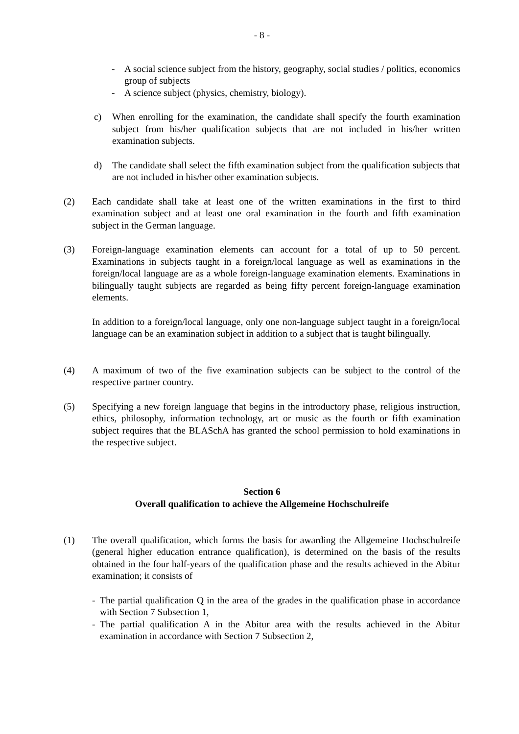- 8 -
- A social science subject from the history, geography, social studies / politics, economics group of subjects
- A science subject (physics, chemistry, biology).
c) When enrolling for the examination, the candidate shall specify the fourth examination subject from his/her qualification subjects that are not included in his/her written examination subjects.
d) The candidate shall select the fifth examination subject from the qualification subjects that are not included in his/her other examination subjects.
(2) Each candidate shall take at least one of the written examinations in the first to third examination subject and at least one oral examination in the fourth and fifth examination subject in the German language.
(3) Foreign-language examination elements can account for a total of up to 50 percent. Examinations in subjects taught in a foreign/local language as well as examinations in the foreign/local language are as a whole foreign-language examination elements. Examinations in bilingually taught subjects are regarded as being fifty percent foreign-language examination elements.
In addition to a foreign/local language, only one non-language subject taught in a foreign/local language can be an examination subject in addition to a subject that is taught bilingually.
(4) A maximum of two of the five examination subjects can be subject to the control of the respective partner country.
(5) Specifying a new foreign language that begins in the introductory phase, religious instruction, ethics, philosophy, information technology, art or music as the fourth or fifth examination subject requires that the BLASchA has granted the school permission to hold examinations in the respective subject.
Section 6
Overall qualification to achieve the Allgemeine Hochschulreife
(1) The overall qualification, which forms the basis for awarding the Allgemeine Hochschulreife (general higher education entrance qualification), is determined on the basis of the results obtained in the four half-years of the qualification phase and the results achieved in the Abitur examination; it consists of
- The partial qualification Q in the area of the grades in the qualification phase in accordance with Section 7 Subsection 1,
- The partial qualification A in the Abitur area with the results achieved in the Abitur examination in accordance with Section 7 Subsection 2,